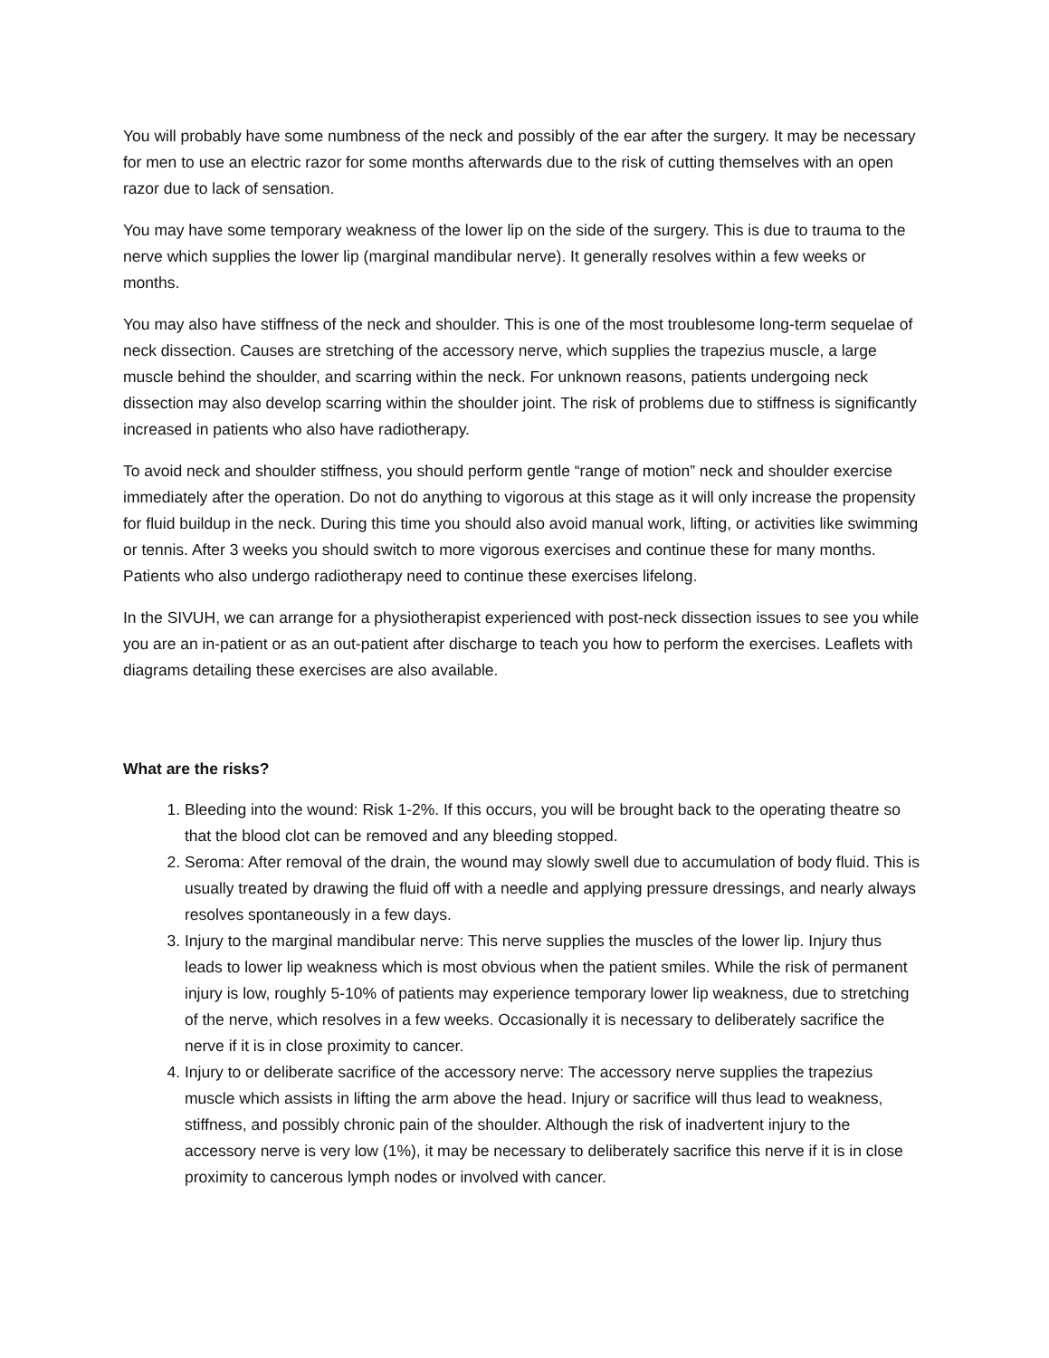You will probably have some numbness of the neck and possibly of the ear after the surgery. It may be necessary for men to use an electric razor for some months afterwards due to the risk of cutting themselves with an open razor due to lack of sensation.
You may have some temporary weakness of the lower lip on the side of the surgery. This is due to trauma to the nerve which supplies the lower lip (marginal mandibular nerve). It generally resolves within a few weeks or months.
You may also have stiffness of the neck and shoulder. This is one of the most troublesome long-term sequelae of neck dissection. Causes are stretching of the accessory nerve, which supplies the trapezius muscle, a large muscle behind the shoulder, and scarring within the neck. For unknown reasons, patients undergoing neck dissection may also develop scarring within the shoulder joint. The risk of problems due to stiffness is significantly increased in patients who also have radiotherapy.
To avoid neck and shoulder stiffness, you should perform gentle “range of motion” neck and shoulder exercise immediately after the operation. Do not do anything to vigorous at this stage as it will only increase the propensity for fluid buildup in the neck. During this time you should also avoid manual work, lifting, or activities like swimming or tennis. After 3 weeks you should switch to more vigorous exercises and continue these for many months. Patients who also undergo radiotherapy need to continue these exercises lifelong.
In the SIVUH, we can arrange for a physiotherapist experienced with post-neck dissection issues to see you while you are an in-patient or as an out-patient after discharge to teach you how to perform the exercises. Leaflets with diagrams detailing these exercises are also available.
What are the risks?
1. Bleeding into the wound: Risk 1-2%. If this occurs, you will be brought back to the operating theatre so that the blood clot can be removed and any bleeding stopped.
2. Seroma: After removal of the drain, the wound may slowly swell due to accumulation of body fluid. This is usually treated by drawing the fluid off with a needle and applying pressure dressings, and nearly always resolves spontaneously in a few days.
3. Injury to the marginal mandibular nerve: This nerve supplies the muscles of the lower lip. Injury thus leads to lower lip weakness which is most obvious when the patient smiles. While the risk of permanent injury is low, roughly 5-10% of patients may experience temporary lower lip weakness, due to stretching of the nerve, which resolves in a few weeks. Occasionally it is necessary to deliberately sacrifice the nerve if it is in close proximity to cancer.
4. Injury to or deliberate sacrifice of the accessory nerve: The accessory nerve supplies the trapezius muscle which assists in lifting the arm above the head. Injury or sacrifice will thus lead to weakness, stiffness, and possibly chronic pain of the shoulder. Although the risk of inadvertent injury to the accessory nerve is very low (1%), it may be necessary to deliberately sacrifice this nerve if it is in close proximity to cancerous lymph nodes or involved with cancer.